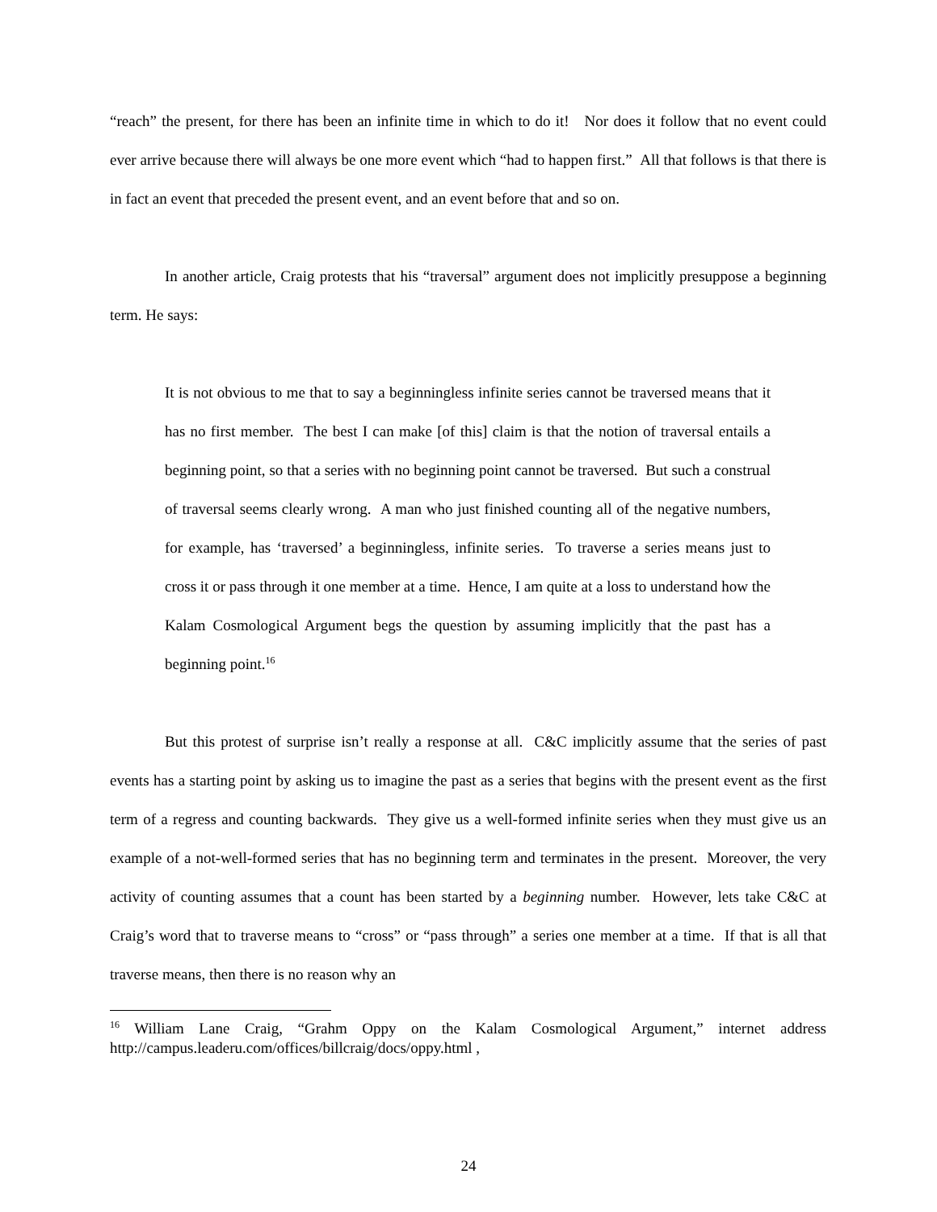“reach” the present, for there has been an infinite time in which to do it! Nor does it follow that no event could ever arrive because there will always be one more event which “had to happen first.” All that follows is that there is in fact an event that preceded the present event, and an event before that and so on.
In another article, Craig protests that his “traversal” argument does not implicitly presuppose a beginning term. He says:
It is not obvious to me that to say a beginningless infinite series cannot be traversed means that it has no first member. The best I can make [of this] claim is that the notion of traversal entails a beginning point, so that a series with no beginning point cannot be traversed. But such a construal of traversal seems clearly wrong. A man who just finished counting all of the negative numbers, for example, has ‘traversed’ a beginningless, infinite series. To traverse a series means just to cross it or pass through it one member at a time. Hence, I am quite at a loss to understand how the Kalam Cosmological Argument begs the question by assuming implicitly that the past has a beginning point.<sup>16</sup>
But this protest of surprise isn’t really a response at all. C&C implicitly assume that the series of past events has a starting point by asking us to imagine the past as a series that begins with the present event as the first term of a regress and counting backwards. They give us a well-formed infinite series when they must give us an example of a not-well-formed series that has no beginning term and terminates in the present. Moreover, the very activity of counting assumes that a count has been started by a beginning number. However, lets take C&C at Craig’s word that to traverse means to “cross” or “pass through” a series one member at a time. If that is all that traverse means, then there is no reason why an
<sup>16</sup> William Lane Craig, “Grahm Oppy on the Kalam Cosmological Argument,” internet address http://campus.leaderu.com/offices/billcraig/docs/oppy.html ,
24